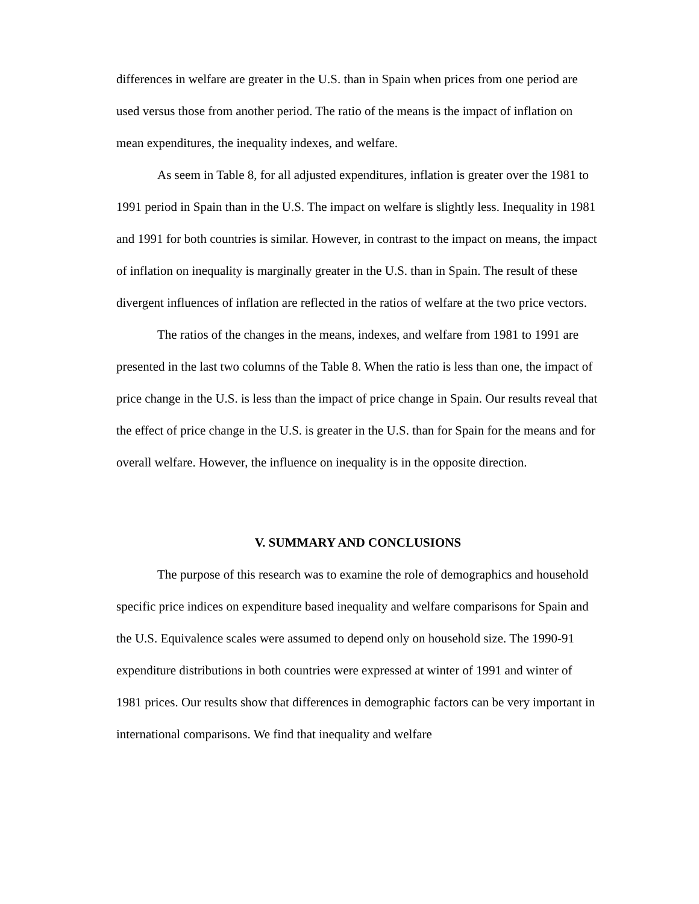differences in welfare are greater in the U.S. than in Spain when prices from one period are used versus those from another period. The ratio of the means is the impact of inflation on mean expenditures, the inequality indexes, and welfare.
As seem in Table 8, for all adjusted expenditures, inflation is greater over the 1981 to 1991 period in Spain than in the U.S. The impact on welfare is slightly less. Inequality in 1981 and 1991 for both countries is similar. However, in contrast to the impact on means, the impact of inflation on inequality is marginally greater in the U.S. than in Spain. The result of these divergent influences of inflation are reflected in the ratios of welfare at the two price vectors.
The ratios of the changes in the means, indexes, and welfare from 1981 to 1991 are presented in the last two columns of the Table 8. When the ratio is less than one, the impact of price change in the U.S. is less than the impact of price change in Spain. Our results reveal that the effect of price change in the U.S. is greater in the U.S. than for Spain for the means and for overall welfare. However, the influence on inequality is in the opposite direction.
V. SUMMARY AND CONCLUSIONS
The purpose of this research was to examine the role of demographics and household specific price indices on expenditure based inequality and welfare comparisons for Spain and the U.S. Equivalence scales were assumed to depend only on household size. The 1990-91 expenditure distributions in both countries were expressed at winter of 1991 and winter of 1981 prices. Our results show that differences in demographic factors can be very important in international comparisons. We find that inequality and welfare